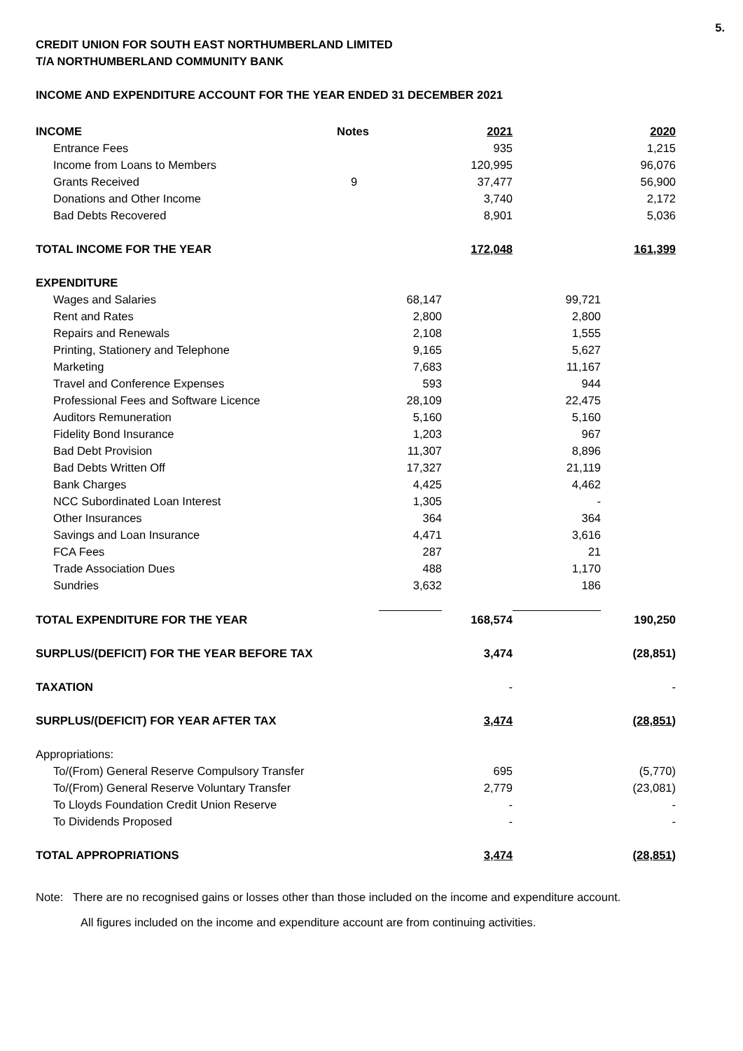5.
CREDIT UNION FOR SOUTH EAST NORTHUMBERLAND LIMITED
T/A NORTHUMBERLAND COMMUNITY BANK
INCOME AND EXPENDITURE ACCOUNT FOR THE YEAR ENDED 31 DECEMBER 2021
| INCOME | Notes | | 2021 | | 2020 |
| --- | --- | --- | --- | --- | --- |
| Entrance Fees | | | 935 | | 1,215 |
| Income from Loans to Members | | | 120,995 | | 96,076 |
| Grants Received | 9 | | 37,477 | | 56,900 |
| Donations and Other Income | | | 3,740 | | 2,172 |
| Bad Debts Recovered | | | 8,901 | | 5,036 |
| TOTAL INCOME FOR THE YEAR | | | 172,048 | | 161,399 |
| EXPENDITURE | | | | | |
| Wages and Salaries | | 68,147 | | 99,721 | |
| Rent and Rates | | 2,800 | | 2,800 | |
| Repairs and Renewals | | 2,108 | | 1,555 | |
| Printing, Stationery and Telephone | | 9,165 | | 5,627 | |
| Marketing | | 7,683 | | 11,167 | |
| Travel and Conference Expenses | | 593 | | 944 | |
| Professional Fees and Software Licence | | 28,109 | | 22,475 | |
| Auditors Remuneration | | 5,160 | | 5,160 | |
| Fidelity Bond Insurance | | 1,203 | | 967 | |
| Bad Debt Provision | | 11,307 | | 8,896 | |
| Bad Debts Written Off | | 17,327 | | 21,119 | |
| Bank Charges | | 4,425 | | 4,462 | |
| NCC Subordinated Loan Interest | | 1,305 | | - | |
| Other Insurances | | 364 | | 364 | |
| Savings and Loan Insurance | | 4,471 | | 3,616 | |
| FCA Fees | | 287 | | 21 | |
| Trade Association Dues | | 488 | | 1,170 | |
| Sundries | | 3,632 | | 186 | |
| TOTAL EXPENDITURE FOR THE YEAR | | | 168,574 | | 190,250 |
| SURPLUS/(DEFICIT) FOR THE YEAR BEFORE TAX | | | 3,474 | | (28,851) |
| TAXATION | | | - | | - |
| SURPLUS/(DEFICIT) FOR YEAR AFTER TAX | | | 3,474 | | (28,851) |
| Appropriations: | | | | | |
| To/(From) General Reserve Compulsory Transfer | | | 695 | | (5,770) |
| To/(From) General Reserve Voluntary Transfer | | | 2,779 | | (23,081) |
| To Lloyds Foundation Credit Union Reserve | | | - | | - |
| To Dividends Proposed | | | - | | - |
| TOTAL APPROPRIATIONS | | | 3,474 | | (28,851) |
Note: There are no recognised gains or losses other than those included on the income and expenditure account.
All figures included on the income and expenditure account are from continuing activities.